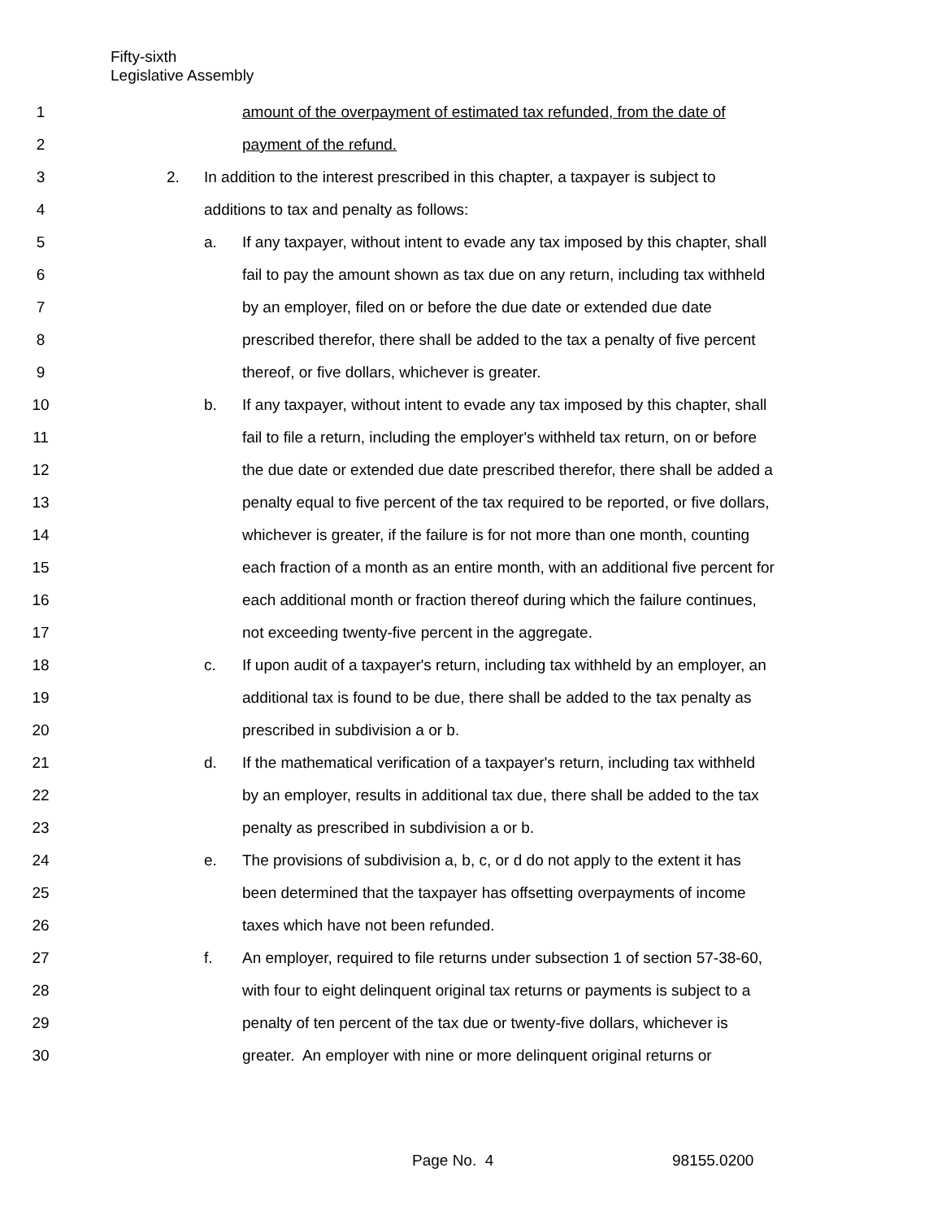Fifty-sixth
Legislative Assembly
1 amount of the overpayment of estimated tax refunded, from the date of
2 payment of the refund.
3 2. In addition to the interest prescribed in this chapter, a taxpayer is subject to
4 additions to tax and penalty as follows:
5 a. If any taxpayer, without intent to evade any tax imposed by this chapter, shall
6 fail to pay the amount shown as tax due on any return, including tax withheld
7 by an employer, filed on or before the due date or extended due date
8 prescribed therefor, there shall be added to the tax a penalty of five percent
9 thereof, or five dollars, whichever is greater.
10 b. If any taxpayer, without intent to evade any tax imposed by this chapter, shall
11 fail to file a return, including the employer's withheld tax return, on or before
12 the due date or extended due date prescribed therefor, there shall be added a
13 penalty equal to five percent of the tax required to be reported, or five dollars,
14 whichever is greater, if the failure is for not more than one month, counting
15 each fraction of a month as an entire month, with an additional five percent for
16 each additional month or fraction thereof during which the failure continues,
17 not exceeding twenty-five percent in the aggregate.
18 c. If upon audit of a taxpayer's return, including tax withheld by an employer, an
19 additional tax is found to be due, there shall be added to the tax penalty as
20 prescribed in subdivision a or b.
21 d. If the mathematical verification of a taxpayer's return, including tax withheld
22 by an employer, results in additional tax due, there shall be added to the tax
23 penalty as prescribed in subdivision a or b.
24 e. The provisions of subdivision a, b, c, or d do not apply to the extent it has
25 been determined that the taxpayer has offsetting overpayments of income
26 taxes which have not been refunded.
27 f. An employer, required to file returns under subsection 1 of section 57-38-60,
28 with four to eight delinquent original tax returns or payments is subject to a
29 penalty of ten percent of the tax due or twenty-five dollars, whichever is
30 greater. An employer with nine or more delinquent original returns or
Page No. 4 98155.0200